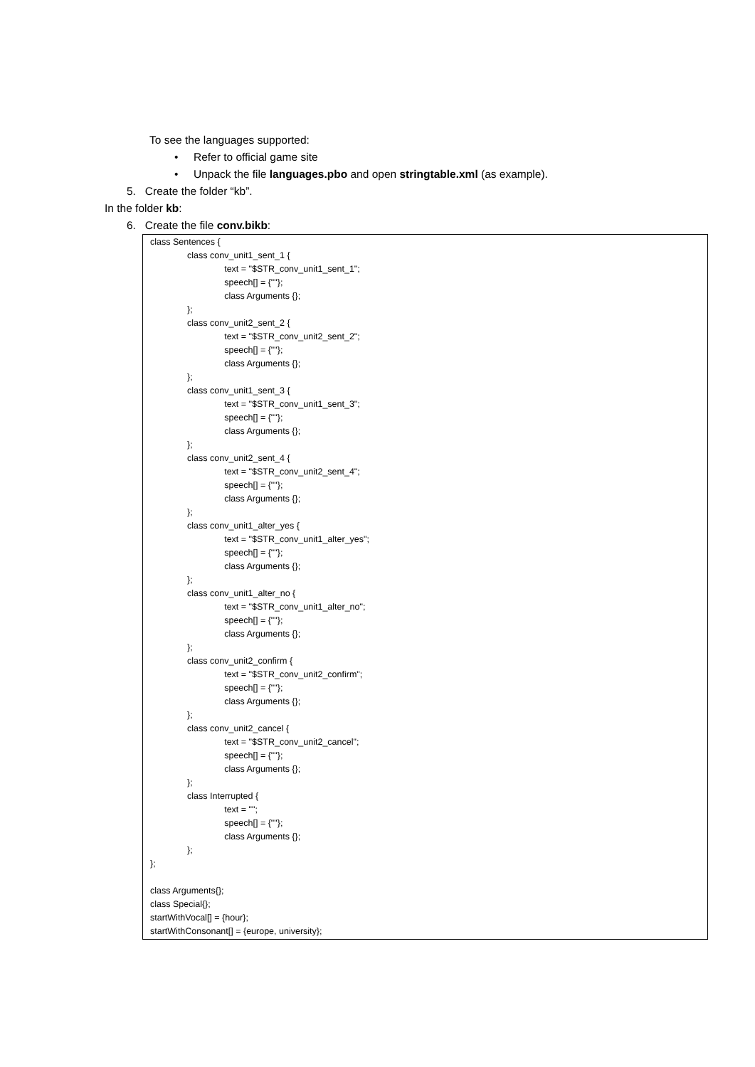To see the languages supported:
• Refer to official game site
• Unpack the file languages.pbo and open stringtable.xml (as example).
5. Create the folder “kb”.
In the folder kb:
6. Create the file conv.bikb:
class Sentences {
class conv_unit1_sent_1 {
text = "$STR_conv_unit1_sent_1";
speech[] = {""};
class Arguments {};
};
class conv_unit2_sent_2 {
text = "$STR_conv_unit2_sent_2";
speech[] = {""};
class Arguments {};
};
class conv_unit1_sent_3 {
text = "$STR_conv_unit1_sent_3";
speech[] = {""};
class Arguments {};
};
class conv_unit2_sent_4 {
text = "$STR_conv_unit2_sent_4";
speech[] = {""};
class Arguments {};
};
class conv_unit1_alter_yes {
text = "$STR_conv_unit1_alter_yes";
speech[] = {""};
class Arguments {};
};
class conv_unit1_alter_no {
text = "$STR_conv_unit1_alter_no";
speech[] = {""};
class Arguments {};
};
class conv_unit2_confirm {
text = "$STR_conv_unit2_confirm";
speech[] = {""};
class Arguments {};
};
class conv_unit2_cancel {
text = "$STR_conv_unit2_cancel";
speech[] = {""};
class Arguments {};
};
class Interrupted {
text = "";
speech[] = {""};
class Arguments {};
};
};
class Arguments{};
class Special{};
startWithVocal[] = {hour};
startWithConsonant[] = {europe, university};